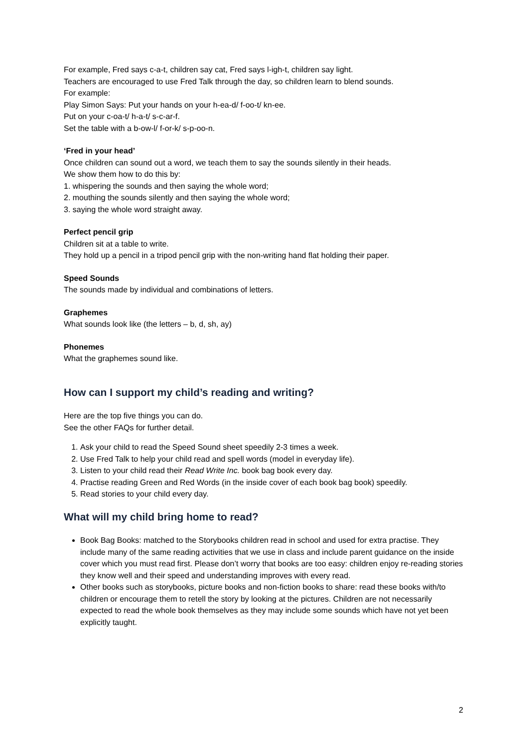For example, Fred says c-a-t, children say cat, Fred says l-igh-t, children say light.
Teachers are encouraged to use Fred Talk through the day, so children learn to blend sounds.
For example:
Play Simon Says: Put your hands on your h-ea-d/ f-oo-t/ kn-ee.
Put on your c-oa-t/ h-a-t/ s-c-ar-f.
Set the table with a b-ow-l/ f-or-k/ s-p-oo-n.
‘Fred in your head’
Once children can sound out a word, we teach them to say the sounds silently in their heads.
We show them how to do this by:
1. whispering the sounds and then saying the whole word;
2. mouthing the sounds silently and then saying the whole word;
3. saying the whole word straight away.
Perfect pencil grip
Children sit at a table to write.
They hold up a pencil in a tripod pencil grip with the non-writing hand flat holding their paper.
Speed Sounds
The sounds made by individual and combinations of letters.
Graphemes
What sounds look like (the letters – b, d, sh, ay)
Phonemes
What the graphemes sound like.
How can I support my child’s reading and writing?
Here are the top five things you can do.
See the other FAQs for further detail.
1. Ask your child to read the Speed Sound sheet speedily 2-3 times a week.
2. Use Fred Talk to help your child read and spell words (model in everyday life).
3. Listen to your child read their Read Write Inc. book bag book every day.
4. Practise reading Green and Red Words (in the inside cover of each book bag book) speedily.
5. Read stories to your child every day.
What will my child bring home to read?
Book Bag Books: matched to the Storybooks children read in school and used for extra practise. They include many of the same reading activities that we use in class and include parent guidance on the inside cover which you must read first. Please don’t worry that books are too easy: children enjoy re-reading stories they know well and their speed and understanding improves with every read.
Other books such as storybooks, picture books and non-fiction books to share: read these books with/to children or encourage them to retell the story by looking at the pictures. Children are not necessarily expected to read the whole book themselves as they may include some sounds which have not yet been explicitly taught.
2